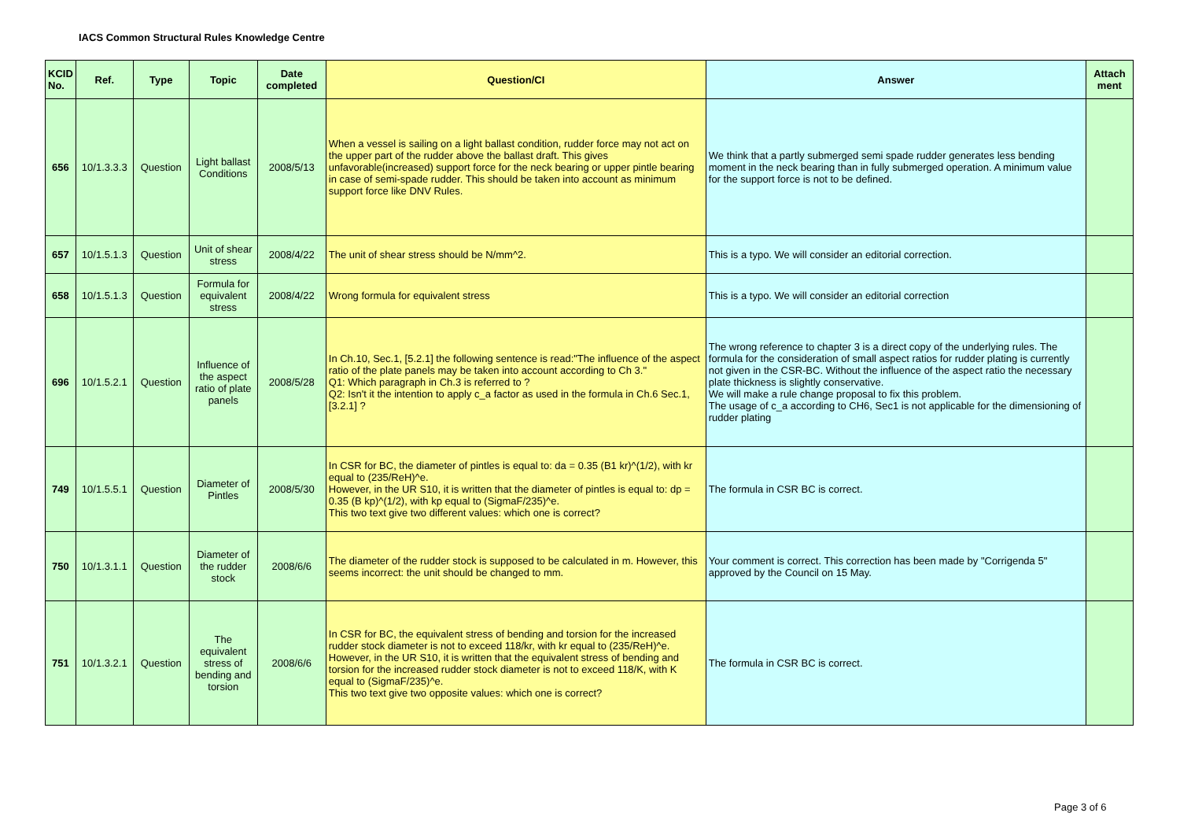IACS Common Structural Rules Knowledge Centre
| KCID No. | Ref. | Type | Topic | Date completed | Question/CI | Answer | Attach ment |
| --- | --- | --- | --- | --- | --- | --- | --- |
| 656 | 10/1.3.3.3 | Question | Light ballast Conditions | 2008/5/13 | When a vessel is sailing on a light ballast condition, rudder force may not act on the upper part of the rudder above the ballast draft. This gives unfavorable(increased) support force for the neck bearing or upper pintle bearing in case of semi-spade rudder. This should be taken into account as minimum support force like DNV Rules. | We think that a partly submerged semi spade rudder generates less bending moment in the neck bearing than in fully submerged operation. A minimum value for the support force is not to be defined. | |
| 657 | 10/1.5.1.3 | Question | Unit of shear stress | 2008/4/22 | The unit of shear stress should be N/mm^2. | This is a typo. We will consider an editorial correction. | |
| 658 | 10/1.5.1.3 | Question | Formula for equivalent stress | 2008/4/22 | Wrong formula for equivalent stress | This is a typo. We will consider an editorial correction | |
| 696 | 10/1.5.2.1 | Question | Influence of the aspect ratio of plate panels | 2008/5/28 | In Ch.10, Sec.1, [5.2.1] the following sentence is read:"The influence of the aspect ratio of the plate panels may be taken into account according to Ch 3." Q1: Which paragraph in Ch.3 is referred to ? Q2: Isn't it the intention to apply c_a factor as used in the formula in Ch.6 Sec.1, [3.2.1] ? | The wrong reference to chapter 3 is a direct copy of the underlying rules. The formula for the consideration of small aspect ratios for rudder plating is currently not given in the CSR-BC. Without the influence of the aspect ratio the necessary plate thickness is slightly conservative. We will make a rule change proposal to fix this problem. The usage of c_a according to CH6, Sec1 is not applicable for the dimensioning of rudder plating | |
| 749 | 10/1.5.5.1 | Question | Diameter of Pintles | 2008/5/30 | In CSR for BC, the diameter of pintles is equal to: da = 0.35 (B1 kr)^(1/2), with kr equal to (235/ReH)^e. However, in the UR S10, it is written that the diameter of pintles is equal to: dp = 0.35 (B kp)^(1/2), with kp equal to (SigmaF/235)^e. This two text give two different values: which one is correct? | The formula in CSR BC is correct. | |
| 750 | 10/1.3.1.1 | Question | Diameter of the rudder stock | 2008/6/6 | The diameter of the rudder stock is supposed to be calculated in m. However, this seems incorrect: the unit should be changed to mm. | Your comment is correct. This correction has been made by "Corrigenda 5" approved by the Council on 15 May. | |
| 751 | 10/1.3.2.1 | Question | The equivalent stress of bending and torsion | 2008/6/6 | In CSR for BC, the equivalent stress of bending and torsion for the increased rudder stock diameter is not to exceed 118/kr, with kr equal to (235/ReH)^e. However, in the UR S10, it is written that the equivalent stress of bending and torsion for the increased rudder stock diameter is not to exceed 118/K, with K equal to (SigmaF/235)^e. This two text give two opposite values: which one is correct? | The formula in CSR BC is correct. | |
Page 3 of 6